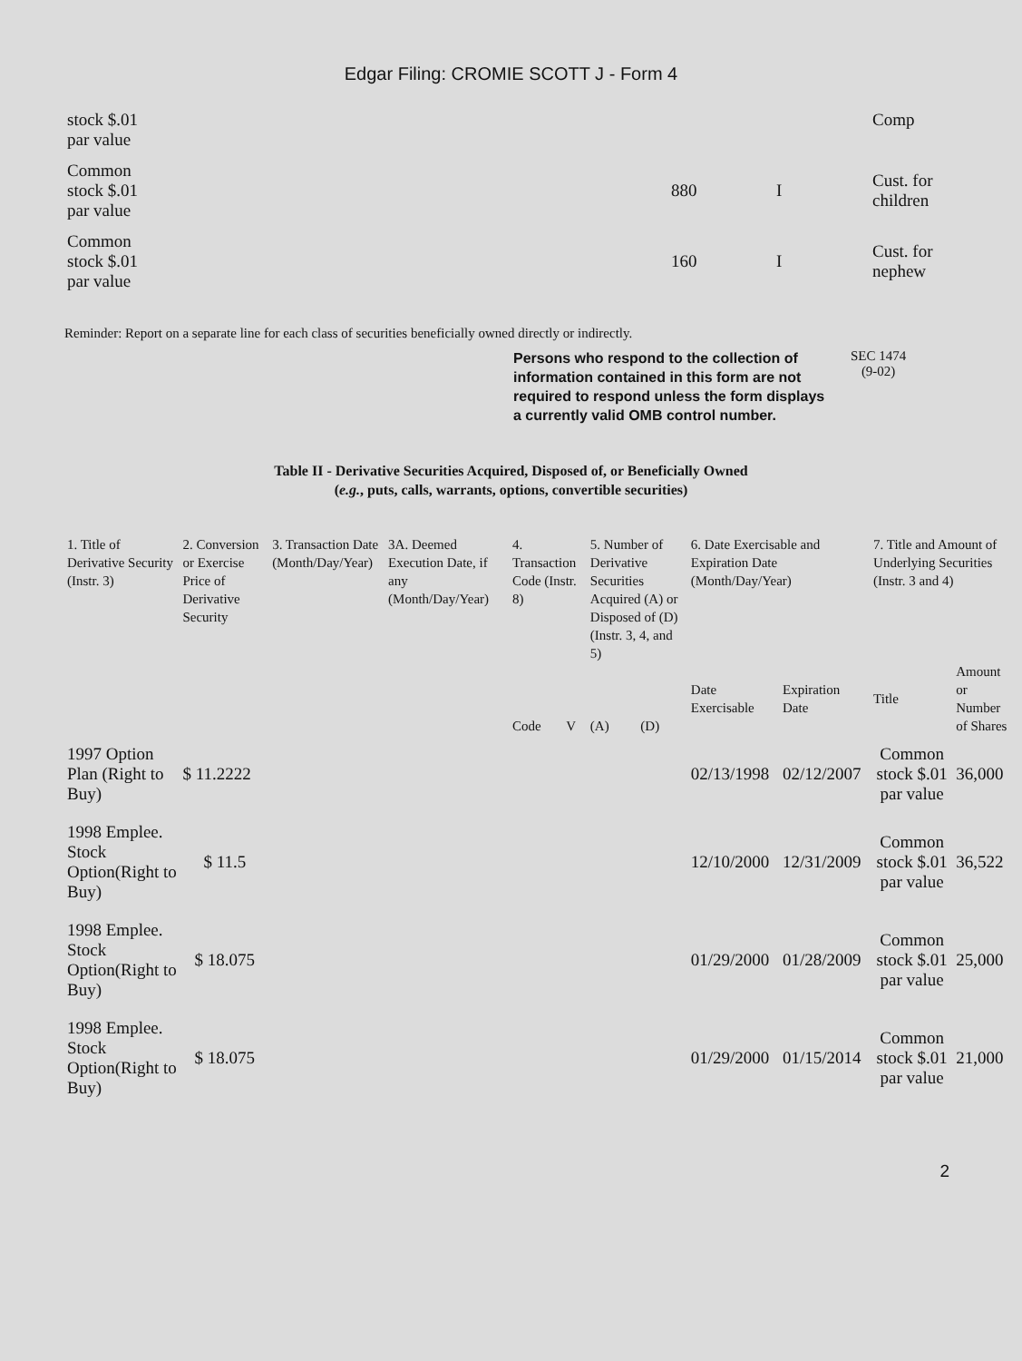Edgar Filing: CROMIE SCOTT J - Form 4
| stock $.01 par value | | | Comp |
| Common stock $.01 par value | 880 | I | Cust. for children |
| Common stock $.01 par value | 160 | I | Cust. for nephew |
Reminder: Report on a separate line for each class of securities beneficially owned directly or indirectly.
Persons who respond to the collection of information contained in this form are not required to respond unless the form displays a currently valid OMB control number.
SEC 1474
(9-02)
Table II - Derivative Securities Acquired, Disposed of, or Beneficially Owned
(e.g., puts, calls, warrants, options, convertible securities)
| 1. Title of Derivative Security (Instr. 3) | 2. Conversion or Exercise Price of Derivative Security | 3. Transaction Date (Month/Day/Year) | 3A. Deemed Execution Date, if any (Month/Day/Year) | 4. Transaction Code (Instr. 8) | | 5. Number of Derivative Securities Acquired (A) or Disposed of (D) (Instr. 3, 4, and 5) | | 6. Date Exercisable and Expiration Date (Month/Day/Year) | | 7. Title and Amount of Underlying Securities (Instr. 3 and 4) | |
| --- | --- | --- | --- | --- | --- | --- | --- | --- | --- | --- | --- |
| | | | | Code | V | (A) | (D) | Date Exercisable | Expiration Date | Title | Amount or Number of Shares |
| 1997 Option Plan (Right to Buy) | $ 11.2222 | | | | | | | 02/13/1998 | 02/12/2007 | Common stock $.01 par value | 36,000 |
| 1998 Emplee. Stock Option(Right to Buy) | $ 11.5 | | | | | | | 12/10/2000 | 12/31/2009 | Common stock $.01 par value | 36,522 |
| 1998 Emplee. Stock Option(Right to Buy) | $ 18.075 | | | | | | | 01/29/2000 | 01/28/2009 | Common stock $.01 par value | 25,000 |
| 1998 Emplee. Stock Option(Right to Buy) | $ 18.075 | | | | | | | 01/29/2000 | 01/15/2014 | Common stock $.01 par value | 21,000 |
2